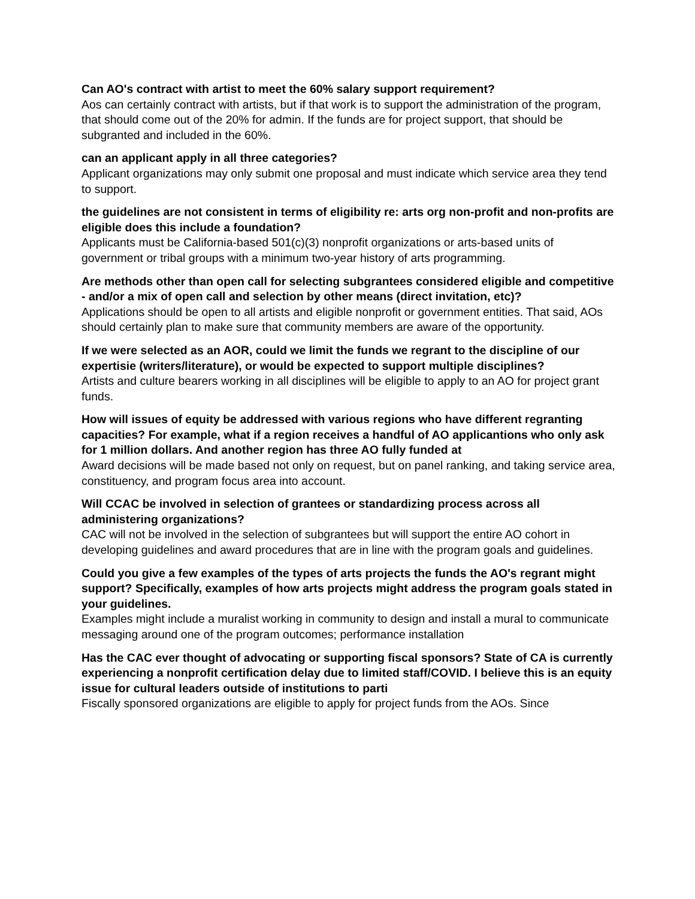Can AO's contract with artist to meet the 60% salary support requirement?
Aos can certainly contract with artists, but if that work is to support the administration of the program, that should come out of the 20% for admin. If the funds are for project support, that should be subgranted and included in the 60%.
can an applicant apply in all three categories?
Applicant organizations may only submit one proposal and must indicate which service area they tend to support.
the guidelines are not consistent in terms of eligibility re: arts org non-profit and non-profits are eligible does this include a foundation?
Applicants must be California-based 501(c)(3) nonprofit organizations or arts-based units of government or tribal groups with a minimum two-year history of arts programming.
Are methods other than open call for selecting subgrantees considered eligible and competitive - and/or a mix of open call and selection by other means (direct invitation, etc)?
Applications should be open to all artists and eligible nonprofit or government entities. That said, AOs should certainly plan to make sure that community members are aware of the opportunity.
If we were selected as an AOR, could we limit the funds we regrant to the discipline of our expertisie (writers/literature), or would be expected to support multiple disciplines?
Artists and culture bearers working in all disciplines will be eligible to apply to an AO for project grant funds.
How will issues of equity be addressed with various regions who have different regranting capacities? For example, what if a region receives a handful of AO applicantions who only ask for 1 million dollars. And another region has three AO fully funded at
Award decisions will be made based not only on request, but on panel ranking, and taking service area, constituency, and program focus area into account.
Will CCAC be involved in selection of grantees or standardizing process across all administering organizations?
CAC will not be involved in the selection of subgrantees but will support the entire AO cohort in developing guidelines and award procedures that are in line with the program goals and guidelines.
Could you give a few examples of the types of arts projects the funds the AO's regrant might support? Specifically, examples of how arts projects might address the program goals stated in your guidelines.
Examples might include a muralist working in community to design and install a mural to communicate messaging around one of the program outcomes; performance installation
Has the CAC ever thought of advocating or supporting fiscal sponsors? State of CA is currently experiencing a nonprofit certification delay due to limited staff/COVID. I believe this is an equity issue for cultural leaders outside of institutions to parti
Fiscally sponsored organizations are eligible to apply for project funds from the AOs. Since